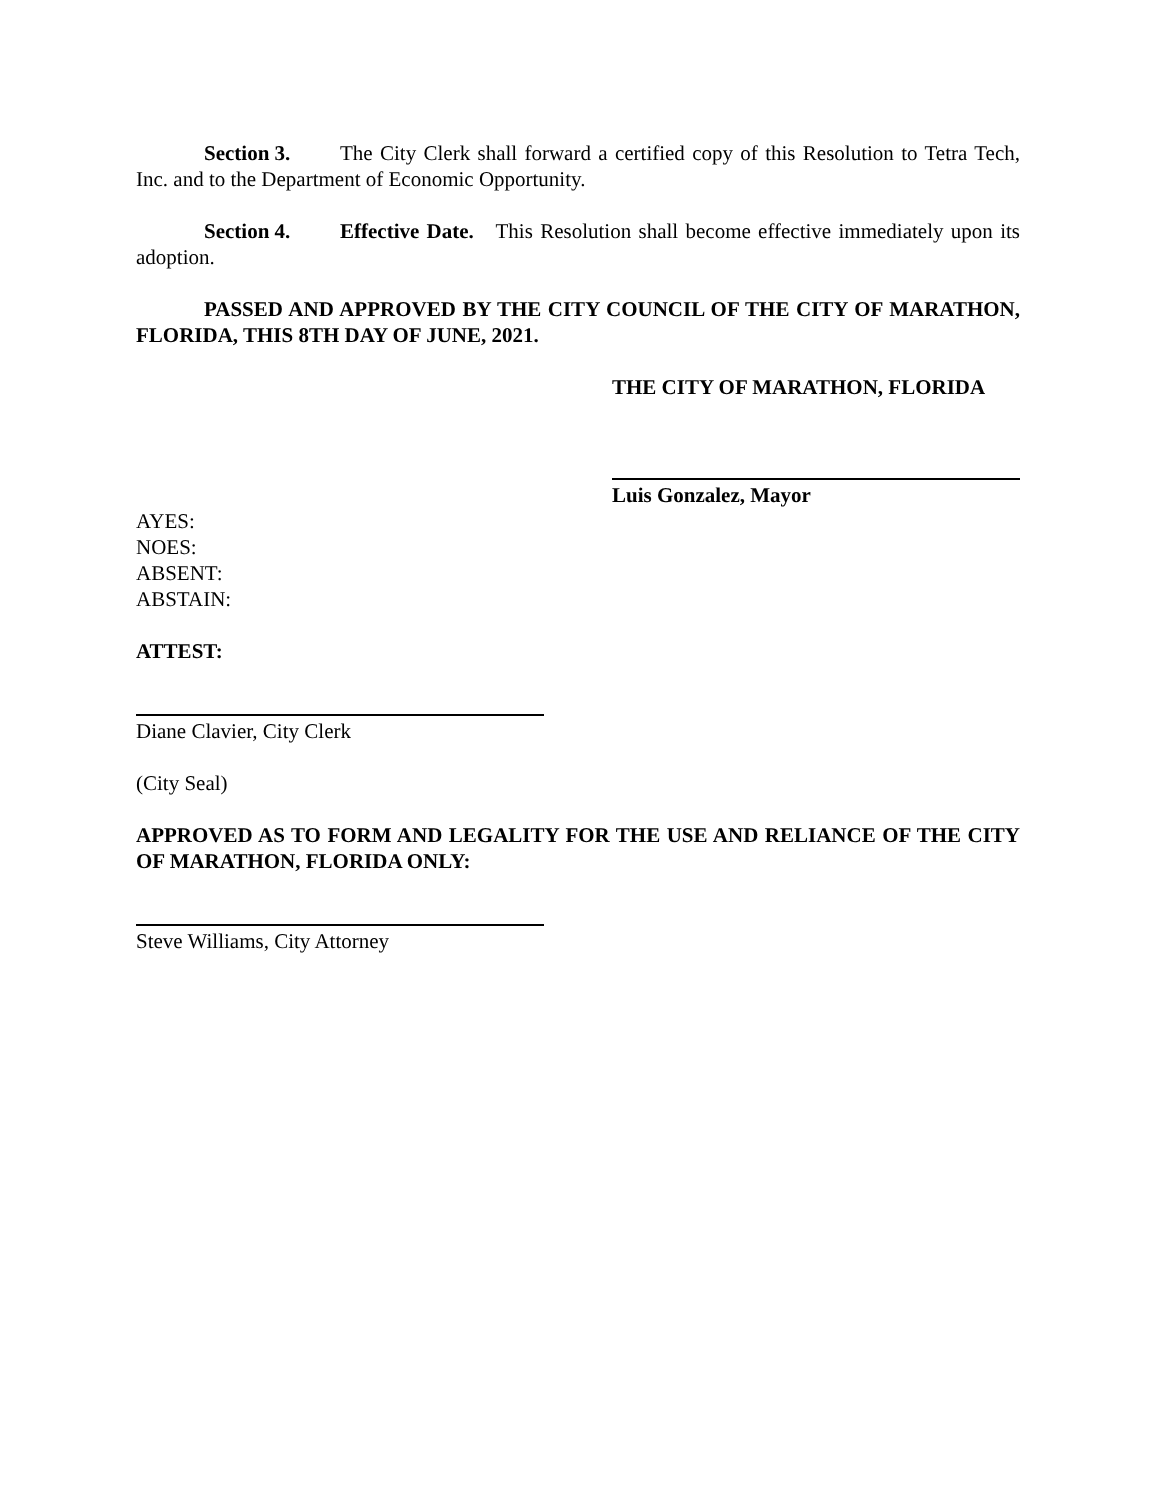Section 3. The City Clerk shall forward a certified copy of this Resolution to Tetra Tech, Inc. and to the Department of Economic Opportunity.
Section 4. Effective Date. This Resolution shall become effective immediately upon its adoption.
PASSED AND APPROVED BY THE CITY COUNCIL OF THE CITY OF MARATHON, FLORIDA, THIS 8TH DAY OF JUNE, 2021.
THE CITY OF MARATHON, FLORIDA
Luis Gonzalez, Mayor
AYES:
NOES:
ABSENT:
ABSTAIN:
ATTEST:
Diane Clavier, City Clerk
(City Seal)
APPROVED AS TO FORM AND LEGALITY FOR THE USE AND RELIANCE OF THE CITY OF MARATHON, FLORIDA ONLY:
Steve Williams, City Attorney